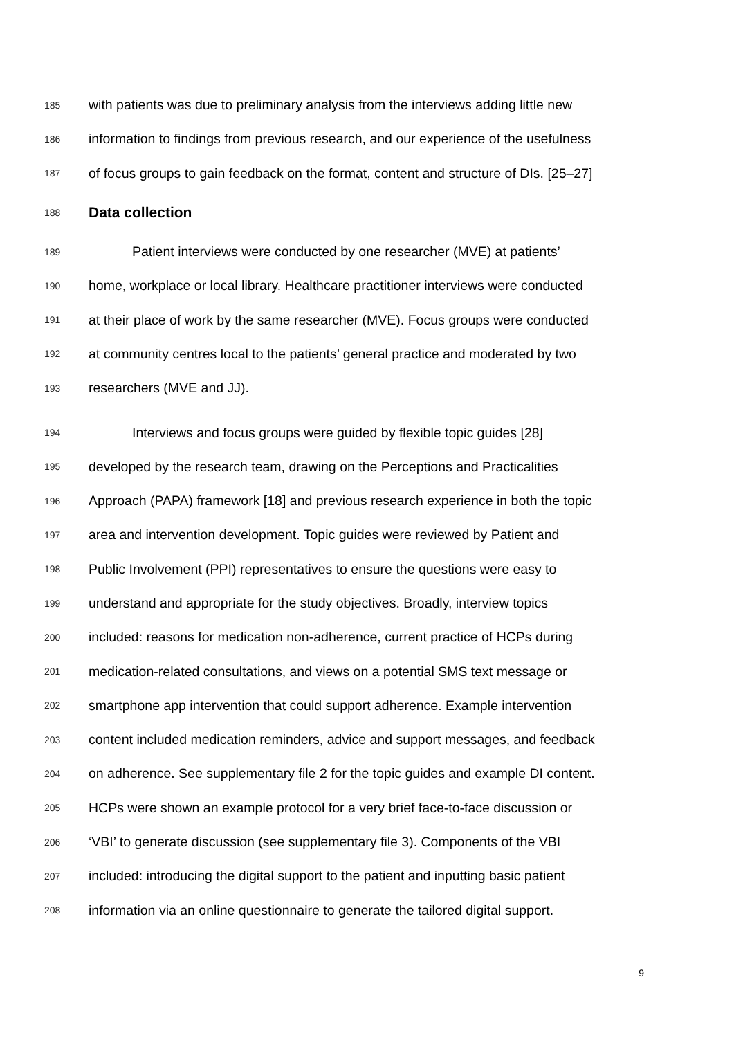185 with patients was due to preliminary analysis from the interviews adding little new
186 information to findings from previous research, and our experience of the usefulness
187 of focus groups to gain feedback on the format, content and structure of DIs. [25–27]
188 Data collection
189 Patient interviews were conducted by one researcher (MVE) at patients’
190 home, workplace or local library. Healthcare practitioner interviews were conducted
191 at their place of work by the same researcher (MVE). Focus groups were conducted
192 at community centres local to the patients’ general practice and moderated by two
193 researchers (MVE and JJ).
194 Interviews and focus groups were guided by flexible topic guides [28]
195 developed by the research team, drawing on the Perceptions and Practicalities
196 Approach (PAPA) framework [18] and previous research experience in both the topic
197 area and intervention development. Topic guides were reviewed by Patient and
198 Public Involvement (PPI) representatives to ensure the questions were easy to
199 understand and appropriate for the study objectives. Broadly, interview topics
200 included: reasons for medication non-adherence, current practice of HCPs during
201 medication-related consultations, and views on a potential SMS text message or
202 smartphone app intervention that could support adherence. Example intervention
203 content included medication reminders, advice and support messages, and feedback
204 on adherence. See supplementary file 2 for the topic guides and example DI content.
205 HCPs were shown an example protocol for a very brief face-to-face discussion or
206 ‘VBI’ to generate discussion (see supplementary file 3). Components of the VBI
207 included: introducing the digital support to the patient and inputting basic patient
208 information via an online questionnaire to generate the tailored digital support.
9